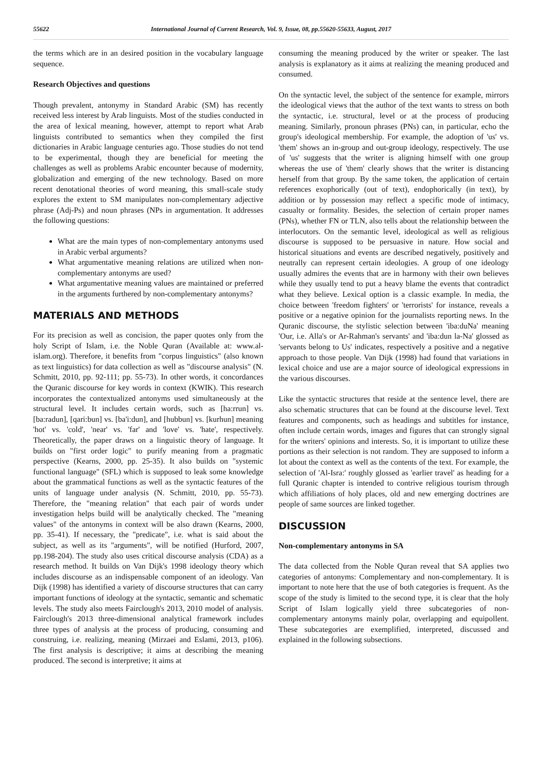55622 International Journal of Current Research, Vol. 9, Issue, 08, pp.55620-55633, August, 2017
the terms which are in an desired position in the vocabulary language sequence.
Research Objectives and questions
Though prevalent, antonymy in Standard Arabic (SM) has recently received less interest by Arab linguists. Most of the studies conducted in the area of lexical meaning, however, attempt to report what Arab linguists contributed to semantics when they compiled the first dictionaries in Arabic language centuries ago. Those studies do not tend to be experimental, though they are beneficial for meeting the challenges as well as problems Arabic encounter because of modernity, globalization and emerging of the new technology. Based on more recent denotational theories of word meaning, this small-scale study explores the extent to SM manipulates non-complementary adjective phrase (Adj-Ps) and noun phrases (NPs in argumentation. It addresses the following questions:
What are the main types of non-complementary antonyms used in Arabic verbal arguments?
What argumentative meaning relations are utilized when non-complementary antonyms are used?
What argumentative meaning values are maintained or preferred in the arguments furthered by non-complementary antonyms?
MATERIALS AND METHODS
For its precision as well as concision, the paper quotes only from the holy Script of Islam, i.e. the Noble Quran (Available at: www.al-islam.org). Therefore, it benefits from "corpus linguistics" (also known as text linguistics) for data collection as well as "discourse analysis" (N. Schmitt, 2010, pp. 92-111; pp. 55-73). In other words, it concordances the Quranic discourse for key words in context (KWIK). This research incorporates the contextualized antonyms used simultaneously at the structural level. It includes certain words, such as [ha:rrun] vs. [ba:radun], [qari:bun] vs. [ba'i:dun], and [hubbun] vs. [kurhun] meaning 'hot' vs. 'cold', 'near' vs. 'far' and 'love' vs. 'hate', respectively. Theoretically, the paper draws on a linguistic theory of language. It builds on "first order logic" to purify meaning from a pragmatic perspective (Kearns, 2000, pp. 25-35). It also builds on "systemic functional language" (SFL) which is supposed to leak some knowledge about the grammatical functions as well as the syntactic features of the units of language under analysis (N. Schmitt, 2010, pp. 55-73). Therefore, the "meaning relation" that each pair of words under investigation helps build will be analytically checked. The "meaning values" of the antonyms in context will be also drawn (Kearns, 2000, pp. 35-41). If necessary, the "predicate", i.e. what is said about the subject, as well as its "arguments", will be notified (Hurford, 2007, pp.198-204). The study also uses critical discourse analysis (CDA) as a research method. It builds on Van Dijk's 1998 ideology theory which includes discourse as an indispensable component of an ideology. Van Dijk (1998) has identified a variety of discourse structures that can carry important functions of ideology at the syntactic, semantic and schematic levels. The study also meets Fairclough's 2013, 2010 model of analysis. Fairclough's 2013 three-dimensional analytical framework includes three types of analysis at the process of producing, consuming and construing, i.e. realizing, meaning (Mirzaei and Eslami, 2013, p106). The first analysis is descriptive; it aims at describing the meaning produced. The second is interpretive; it aims at
consuming the meaning produced by the writer or speaker. The last analysis is explanatory as it aims at realizing the meaning produced and consumed.
On the syntactic level, the subject of the sentence for example, mirrors the ideological views that the author of the text wants to stress on both the syntactic, i.e. structural, level or at the process of producing meaning. Similarly, pronoun phrases (PNs) can, in particular, echo the group's ideological membership. For example, the adoption of 'us' vs. 'them' shows an in-group and out-group ideology, respectively. The use of 'us' suggests that the writer is aligning himself with one group whereas the use of 'them' clearly shows that the writer is distancing herself from that group. By the same token, the application of certain references exophorically (out of text), endophorically (in text), by addition or by possession may reflect a specific mode of intimacy, casualty or formality. Besides, the selection of certain proper names (PNs), whether FN or TLN, also tells about the relationship between the interlocutors. On the semantic level, ideological as well as religious discourse is supposed to be persuasive in nature. How social and historical situations and events are described negatively, positively and neutrally can represent certain ideologies. A group of one ideology usually admires the events that are in harmony with their own believes while they usually tend to put a heavy blame the events that contradict what they believe. Lexical option is a classic example. In media, the choice between 'freedom fighters' or 'terrorists' for instance, reveals a positive or a negative opinion for the journalists reporting news. In the Quranic discourse, the stylistic selection between 'iba:duNa' meaning 'Our, i.e. Alla's or Ar-Rahman's servants' and 'iba:dun la-Na' glossed as 'servants belong to Us' indicates, respectively a positive and a negative approach to those people. Van Dijk (1998) had found that variations in lexical choice and use are a major source of ideological expressions in the various discourses.
Like the syntactic structures that reside at the sentence level, there are also schematic structures that can be found at the discourse level. Text features and components, such as headings and subtitles for instance, often include certain words, images and figures that can strongly signal for the writers' opinions and interests. So, it is important to utilize these portions as their selection is not random. They are supposed to inform a lot about the context as well as the contents of the text. For example, the selection of 'Al-Isra:' roughly glossed as 'earlier travel' as heading for a full Quranic chapter is intended to contrive religious tourism through which affiliations of holy places, old and new emerging doctrines are people of same sources are linked together.
DISCUSSION
Non-complementary antonyms in SA
The data collected from the Noble Quran reveal that SA applies two categories of antonyms: Complementary and non-complementary. It is important to note here that the use of both categories is frequent. As the scope of the study is limited to the second type, it is clear that the holy Script of Islam logically yield three subcategories of non-complementary antonyms mainly polar, overlapping and equipollent. These subcategories are exemplified, interpreted, discussed and explained in the following subsections.